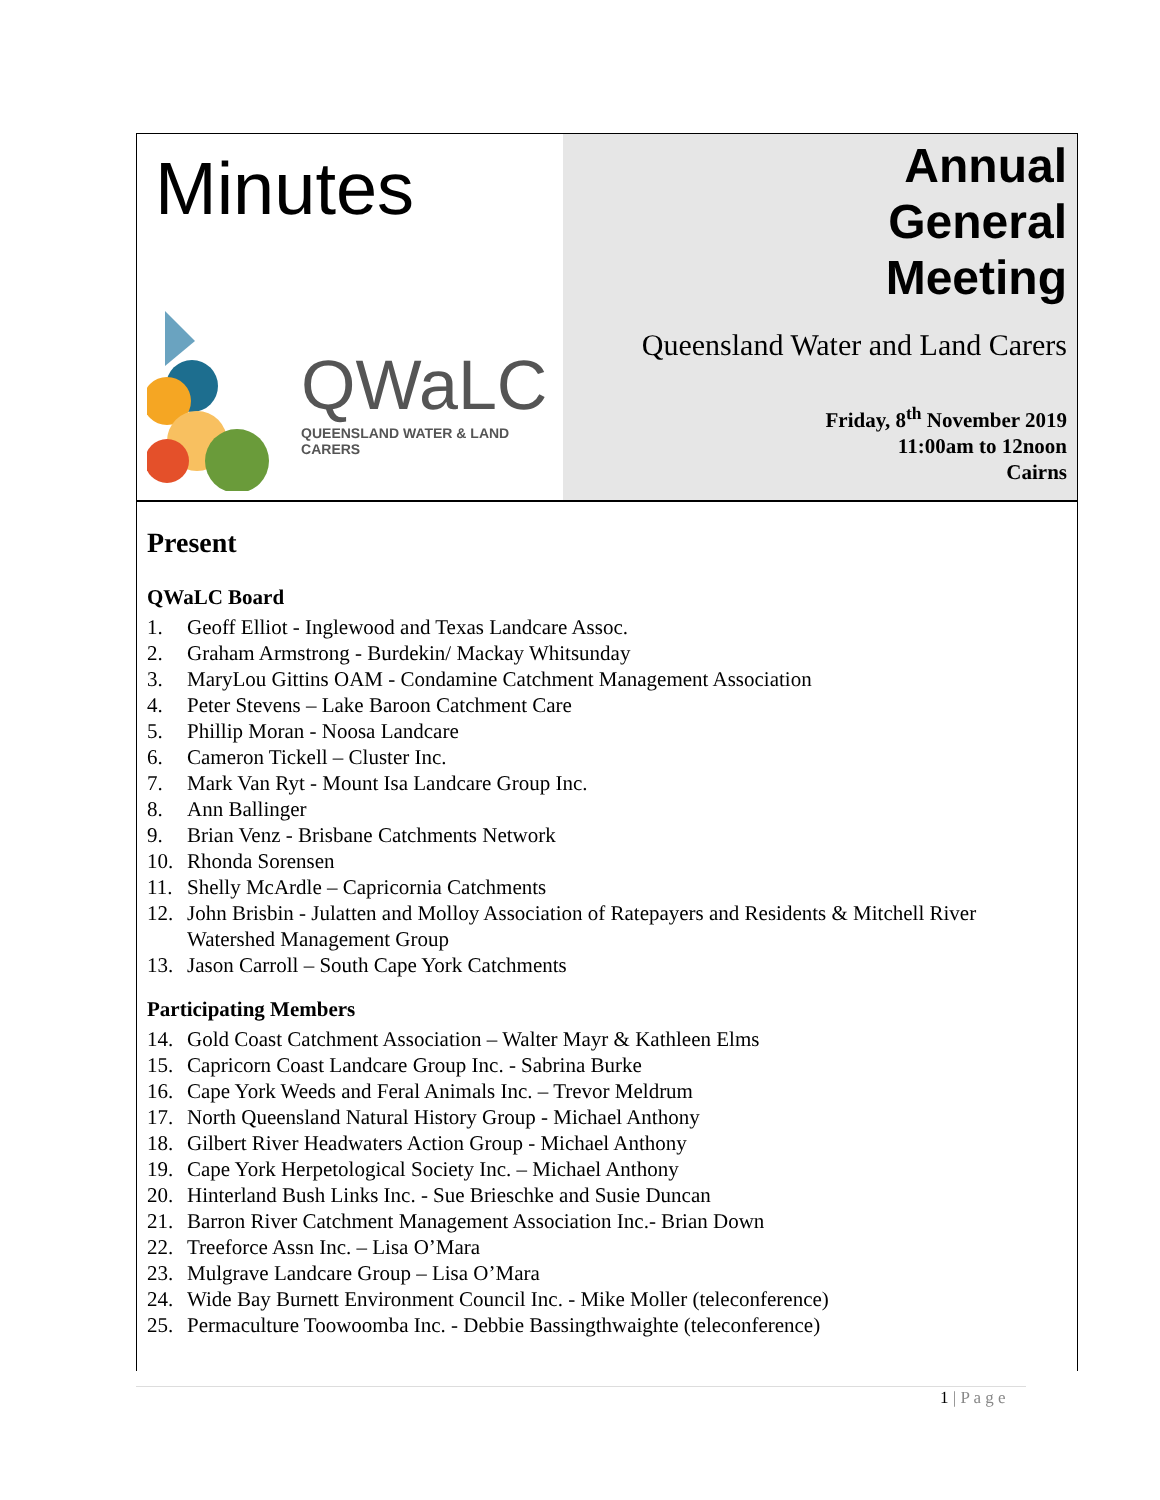Minutes
QWaLC
QUEENSLAND WATER & LAND CARERS
Annual
General
Meeting
Queensland Water and Land Carers
Friday, 8<sup>th</sup> November 2019
11:00am to 12noon
Cairns
Present
QWaLC Board
1. Geoff Elliot - Inglewood and Texas Landcare Assoc.
2. Graham Armstrong - Burdekin/ Mackay Whitsunday
3. MaryLou Gittins OAM - Condamine Catchment Management Association
4. Peter Stevens – Lake Baroon Catchment Care
5. Phillip Moran - Noosa Landcare
6. Cameron Tickell – Cluster Inc.
7. Mark Van Ryt - Mount Isa Landcare Group Inc.
8. Ann Ballinger
9. Brian Venz - Brisbane Catchments Network
10. Rhonda Sorensen
11. Shelly McArdle – Capricornia Catchments
12. John Brisbin - Julatten and Molloy Association of Ratepayers and Residents & Mitchell River Watershed Management Group
13. Jason Carroll – South Cape York Catchments
Participating Members
14. Gold Coast Catchment Association – Walter Mayr & Kathleen Elms
15. Capricorn Coast Landcare Group Inc. - Sabrina Burke
16. Cape York Weeds and Feral Animals Inc. – Trevor Meldrum
17. North Queensland Natural History Group - Michael Anthony
18. Gilbert River Headwaters Action Group - Michael Anthony
19. Cape York Herpetological Society Inc. – Michael Anthony
20. Hinterland Bush Links Inc. - Sue Brieschke and Susie Duncan
21. Barron River Catchment Management Association Inc.- Brian Down
22. Treeforce Assn Inc. – Lisa O’Mara
23. Mulgrave Landcare Group – Lisa O’Mara
24. Wide Bay Burnett Environment Council Inc. - Mike Moller (teleconference)
25. Permaculture Toowoomba Inc. - Debbie Bassingthwaighte (teleconference)
1 | P a g e